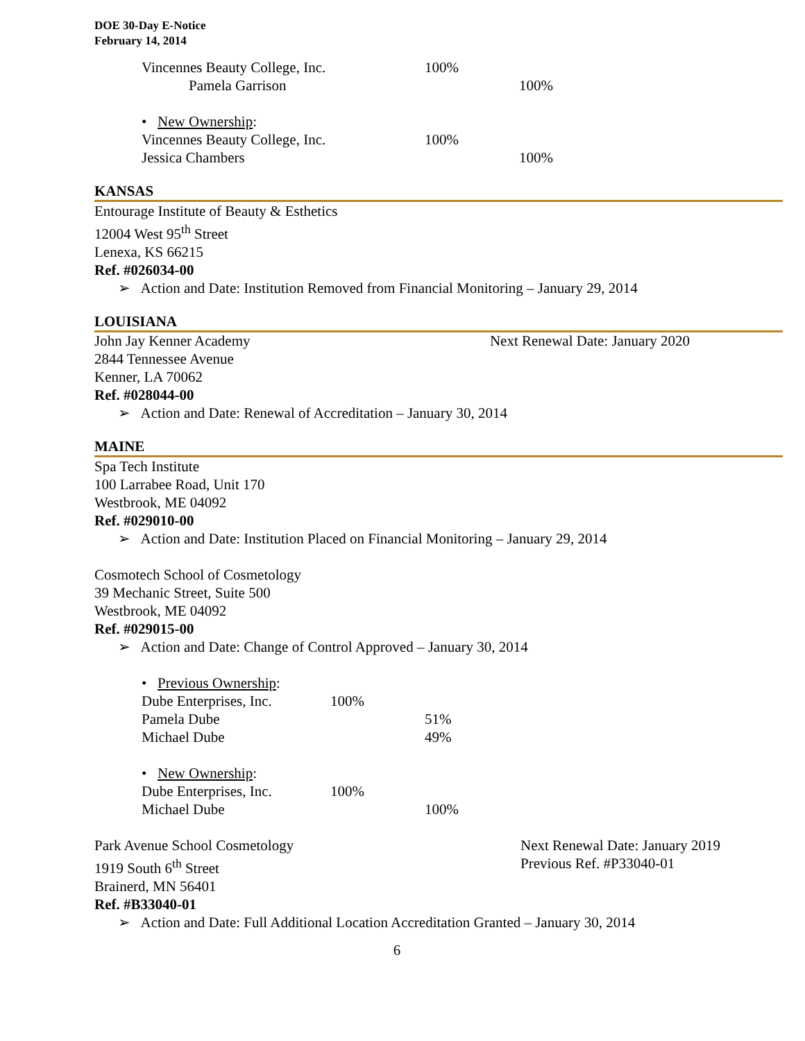DOE 30-Day E-Notice
February 14, 2014
| Vincennes Beauty College, Inc. | 100% | |
| Pamela Garrison | | 100% |
| • New Ownership : | | |
| Vincennes Beauty College, Inc. | 100% | |
| Jessica Chambers | | 100% |
KANSAS
Entourage Institute of Beauty & Esthetics
12004 West 95<sup>th</sup> Street
Lenexa, KS 66215
Ref. #026034-00
➢ Action and Date: Institution Removed from Financial Monitoring – January 29, 2014
LOUISIANA
John Jay Kenner Academy Next Renewal Date: January 2020
2844 Tennessee Avenue
Kenner, LA 70062
Ref. #028044-00
➢ Action and Date: Renewal of Accreditation – January 30, 2014
MAINE
Spa Tech Institute
100 Larrabee Road, Unit 170
Westbrook, ME 04092
Ref. #029010-00
➢ Action and Date: Institution Placed on Financial Monitoring – January 29, 2014
Cosmotech School of Cosmetology
39 Mechanic Street, Suite 500
Westbrook, ME 04092
Ref. #029015-00
➢ Action and Date: Change of Control Approved – January 30, 2014
| • Previous Ownership : | | |
| Dube Enterprises, Inc. | 100% | |
| Pamela Dube | | 51% |
| Michael Dube | | 49% |
| • New Ownership : | | |
| Dube Enterprises, Inc. | 100% | |
| Michael Dube | | 100% |
Park Avenue School Cosmetology
1919 South 6<sup>th</sup> Street
Brainerd, MN 56401
Next Renewal Date: January 2019
Previous Ref. #P33040-01
Ref. #B33040-01
➢ Action and Date: Full Additional Location Accreditation Granted – January 30, 2014
6